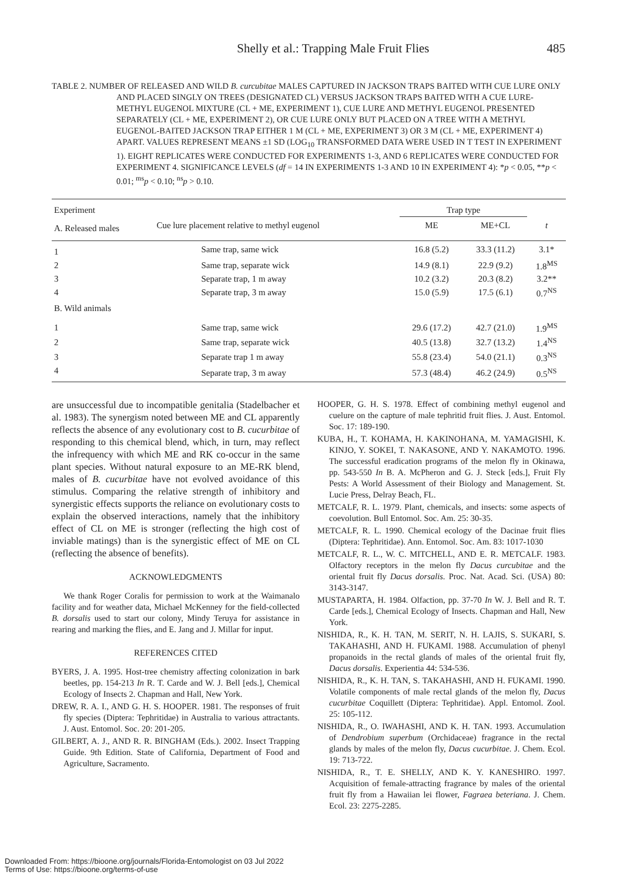Shelly et al.: Trapping Male Fruit Flies 485
TABLE 2. NUMBER OF RELEASED AND WILD B. curcubitae MALES CAPTURED IN JACKSON TRAPS BAITED WITH CUE LURE ONLY AND PLACED SINGLY ON TREES (DESIGNATED CL) VERSUS JACKSON TRAPS BAITED WITH A CUE LURE-METHYL EUGENOL MIXTURE (CL + ME, EXPERIMENT 1), CUE LURE AND METHYL EUGENOL PRESENTED SEPARATELY (CL + ME, EXPERIMENT 2), OR CUE LURE ONLY BUT PLACED ON A TREE WITH A METHYL EUGENOL-BAITED JACKSON TRAP EITHER 1 M (CL + ME, EXPERIMENT 3) OR 3 M (CL + ME, EXPERIMENT 4) APART. VALUES REPRESENT MEANS ±1 SD (LOG<sub>10</sub> TRANSFORMED DATA WERE USED IN T TEST IN EXPERIMENT 1). EIGHT REPLICATES WERE CONDUCTED FOR EXPERIMENTS 1-3, AND 6 REPLICATES WERE CONDUCTED FOR EXPERIMENT 4. SIGNIFICANCE LEVELS (df = 14 IN EXPERIMENTS 1-3 AND 10 IN EXPERIMENT 4): *p < 0.05, **p < 0.01; <sup>ms</sup>p < 0.10; <sup>ns</sup>p > 0.10.
| Experiment | | Trap type | | |
| --- | --- | --- | --- | --- |
| A. Released males | Cue lure placement relative to methyl eugenol | ME | ME+CL | t |
| 1 | Same trap, same wick | 16.8 (5.2) | 33.3 (11.2) | 3.1* |
| 2 | Same trap, separate wick | 14.9 (8.1) | 22.9 (9.2) | 1.8<sup>MS</sup> |
| 3 | Separate trap, 1 m away | 10.2 (3.2) | 20.3 (8.2) | 3.2** |
| 4 | Separate trap, 3 m away | 15.0 (5.9) | 17.5 (6.1) | 0.7<sup>NS</sup> |
| B. Wild animals | | | | |
| 1 | Same trap, same wick | 29.6 (17.2) | 42.7 (21.0) | 1.9<sup>MS</sup> |
| 2 | Same trap, separate wick | 40.5 (13.8) | 32.7 (13.2) | 1.4<sup>NS</sup> |
| 3 | Separate trap 1 m away | 55.8 (23.4) | 54.0 (21.1) | 0.3<sup>NS</sup> |
| 4 | Separate trap, 3 m away | 57.3 (48.4) | 46.2 (24.9) | 0.5<sup>NS</sup> |
are unsuccessful due to incompatible genitalia (Stadelbacher et al. 1983). The synergism noted between ME and CL apparently reflects the absence of any evolutionary cost to B. cucurbitae of responding to this chemical blend, which, in turn, may reflect the infrequency with which ME and RK co-occur in the same plant species. Without natural exposure to an ME-RK blend, males of B. cucurbitae have not evolved avoidance of this stimulus. Comparing the relative strength of inhibitory and synergistic effects supports the reliance on evolutionary costs to explain the observed interactions, namely that the inhibitory effect of CL on ME is stronger (reflecting the high cost of inviable matings) than is the synergistic effect of ME on CL (reflecting the absence of benefits).
ACKNOWLEDGMENTS
We thank Roger Coralis for permission to work at the Waimanalo facility and for weather data, Michael McKenney for the field-collected B. dorsalis used to start our colony, Mindy Teruya for assistance in rearing and marking the flies, and E. Jang and J. Millar for input.
REFERENCES CITED
BYERS, J. A. 1995. Host-tree chemistry affecting colonization in bark beetles, pp. 154-213 In R. T. Carde and W. J. Bell [eds.], Chemical Ecology of Insects 2. Chapman and Hall, New York.
DREW, R. A. I., AND G. H. S. HOOPER. 1981. The responses of fruit fly species (Diptera: Tephritidae) in Australia to various attractants. J. Aust. Entomol. Soc. 20: 201-205.
GILBERT, A. J., AND R. R. BINGHAM (Eds.). 2002. Insect Trapping Guide. 9th Edition. State of California, Department of Food and Agriculture, Sacramento.
HOOPER, G. H. S. 1978. Effect of combining methyl eugenol and cuelure on the capture of male tephritid fruit flies. J. Aust. Entomol. Soc. 17: 189-190.
KUBA, H., T. KOHAMA, H. KAKINOHANA, M. YAMAGISHI, K. KINJO, Y. SOKEI, T. NAKASONE, AND Y. NAKAMOTO. 1996. The successful eradication programs of the melon fly in Okinawa, pp. 543-550 In B. A. McPheron and G. J. Steck [eds.], Fruit Fly Pests: A World Assessment of their Biology and Management. St. Lucie Press, Delray Beach, FL.
METCALF, R. L. 1979. Plant, chemicals, and insects: some aspects of coevolution. Bull Entomol. Soc. Am. 25: 30-35.
METCALF, R. L. 1990. Chemical ecology of the Dacinae fruit flies (Diptera: Tephritidae). Ann. Entomol. Soc. Am. 83: 1017-1030
METCALF, R. L., W. C. MITCHELL, AND E. R. METCALF. 1983. Olfactory receptors in the melon fly Dacus curcubitae and the oriental fruit fly Dacus dorsalis. Proc. Nat. Acad. Sci. (USA) 80: 3143-3147.
MUSTAPARTA, H. 1984. Olfaction, pp. 37-70 In W. J. Bell and R. T. Carde [eds.], Chemical Ecology of Insects. Chapman and Hall, New York.
NISHIDA, R., K. H. TAN, M. SERIT, N. H. LAJIS, S. SUKARI, S. TAKAHASHI, AND H. FUKAMI. 1988. Accumulation of phenyl propanoids in the rectal glands of males of the oriental fruit fly, Dacus dorsalis. Experientia 44: 534-536.
NISHIDA, R., K. H. TAN, S. TAKAHASHI, AND H. FUKAMI. 1990. Volatile components of male rectal glands of the melon fly, Dacus cucurbitae Coquillett (Diptera: Tephritidae). Appl. Entomol. Zool. 25: 105-112.
NISHIDA, R., O. IWAHASHI, AND K. H. TAN. 1993. Accumulation of Dendrobium superbum (Orchidaceae) fragrance in the rectal glands by males of the melon fly, Dacus cucurbitae. J. Chem. Ecol. 19: 713-722.
NISHIDA, R., T. E. SHELLY, AND K. Y. KANESHIRO. 1997. Acquisition of female-attracting fragrance by males of the oriental fruit fly from a Hawaiian lei flower, Fagraea beteriana. J. Chem. Ecol. 23: 2275-2285.
Downloaded From: https://bioone.org/journals/Florida-Entomologist on 03 Jul 2022
Terms of Use: https://bioone.org/terms-of-use